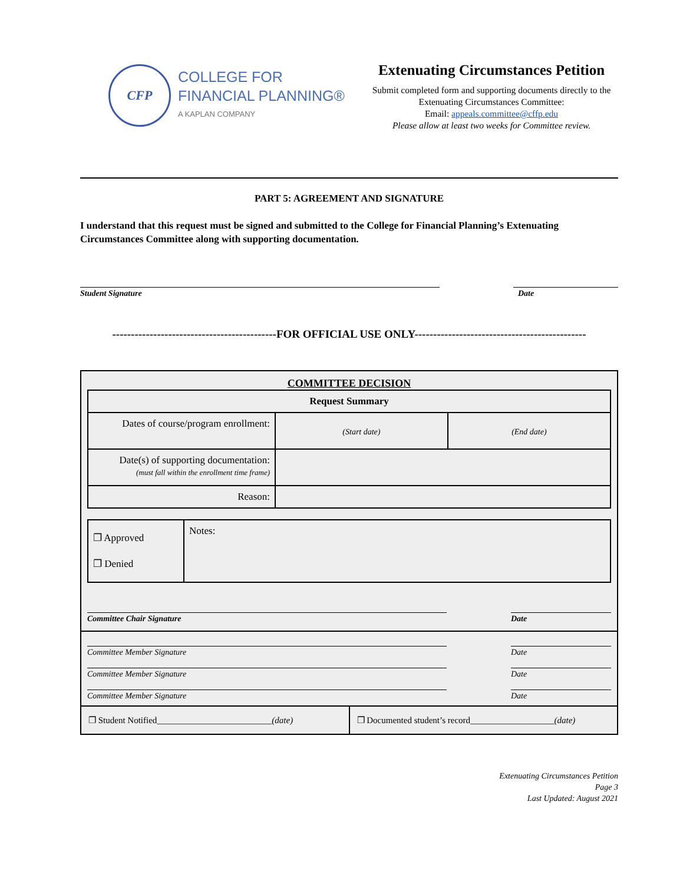CFP
COLLEGE FOR
FINANCIAL PLANNING®
A KAPLAN COMPANY
Extenuating Circumstances Petition
Submit completed form and supporting documents directly to the Extenuating Circumstances Committee:
Email: appeals.committee@cffp.edu
Please allow at least two weeks for Committee review.
PART 5: AGREEMENT AND SIGNATURE
I understand that this request must be signed and submitted to the College for Financial Planning’s Extenuating Circumstances Committee along with supporting documentation.
Student Signature Date
--------------------------------------------FOR OFFICIAL USE ONLY----------------------------------------------
COMMITTEE DECISION
| Request Summary | | |
| --- | --- | --- |
| Dates of course/program enrollment: | (Start date) | (End date) |
| Date(s) of supporting documentation: (must fall within the enrollment time frame) | | |
| Reason: | | |
| ❐ Approved ❐ Denied | Notes: |
Committee Chair Signature Date
Committee Member Signature Date
Committee Member Signature Date
Committee Member Signature Date
❐ Student Notified__________________________(date)
❐ Documented student’s record___________________(date)
Extenuating Circumstances Petition
Page 3
Last Updated: August 2021